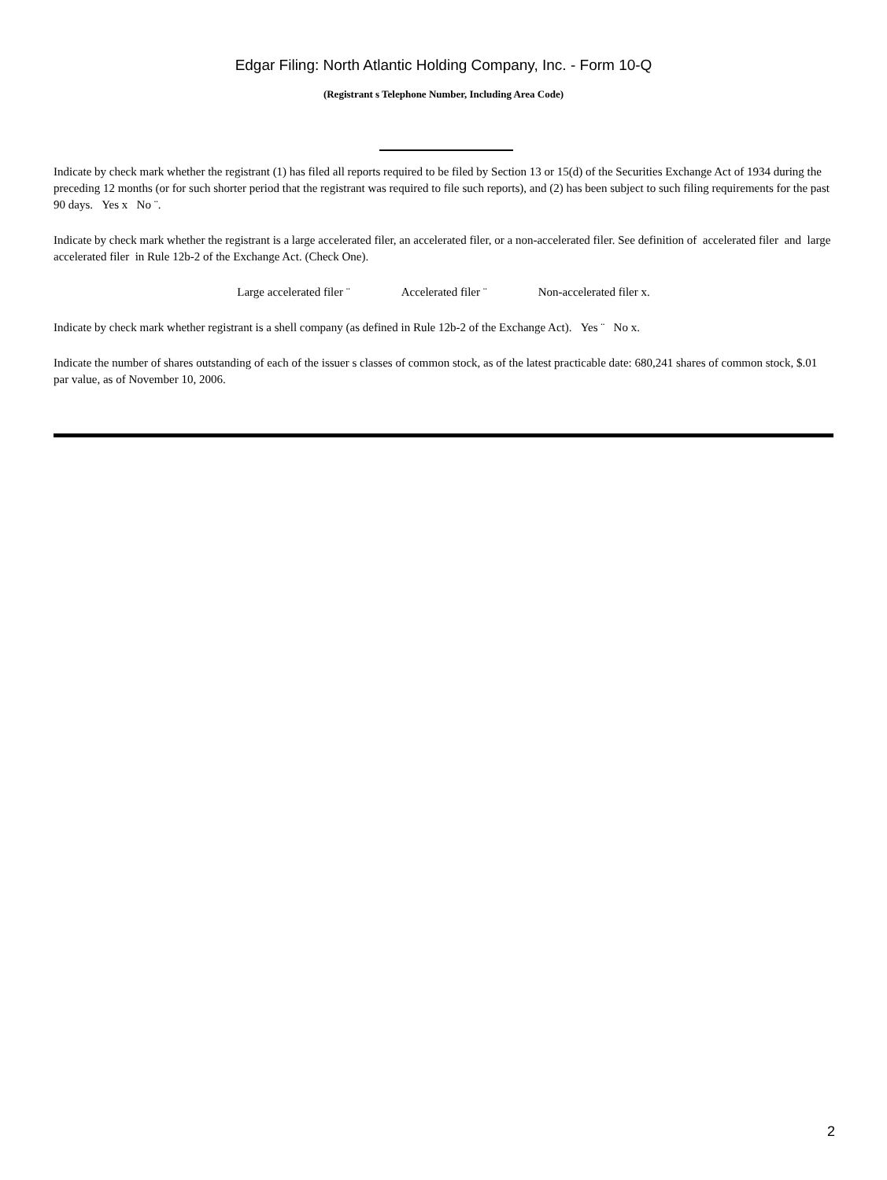Edgar Filing: North Atlantic Holding Company, Inc. - Form 10-Q
(Registrant s Telephone Number, Including Area Code)
Indicate by check mark whether the registrant (1) has filed all reports required to be filed by Section 13 or 15(d) of the Securities Exchange Act of 1934 during the preceding 12 months (or for such shorter period that the registrant was required to file such reports), and (2) has been subject to such filing requirements for the past 90 days. Yes x No ¨.
Indicate by check mark whether the registrant is a large accelerated filer, an accelerated filer, or a non-accelerated filer. See definition of accelerated filer and large accelerated filer in Rule 12b-2 of the Exchange Act. (Check One).
Large accelerated filer ¨ Accelerated filer ¨ Non-accelerated filer x.
Indicate by check mark whether registrant is a shell company (as defined in Rule 12b-2 of the Exchange Act). Yes ¨ No x.
Indicate the number of shares outstanding of each of the issuer s classes of common stock, as of the latest practicable date: 680,241 shares of common stock, $.01 par value, as of November 10, 2006.
2